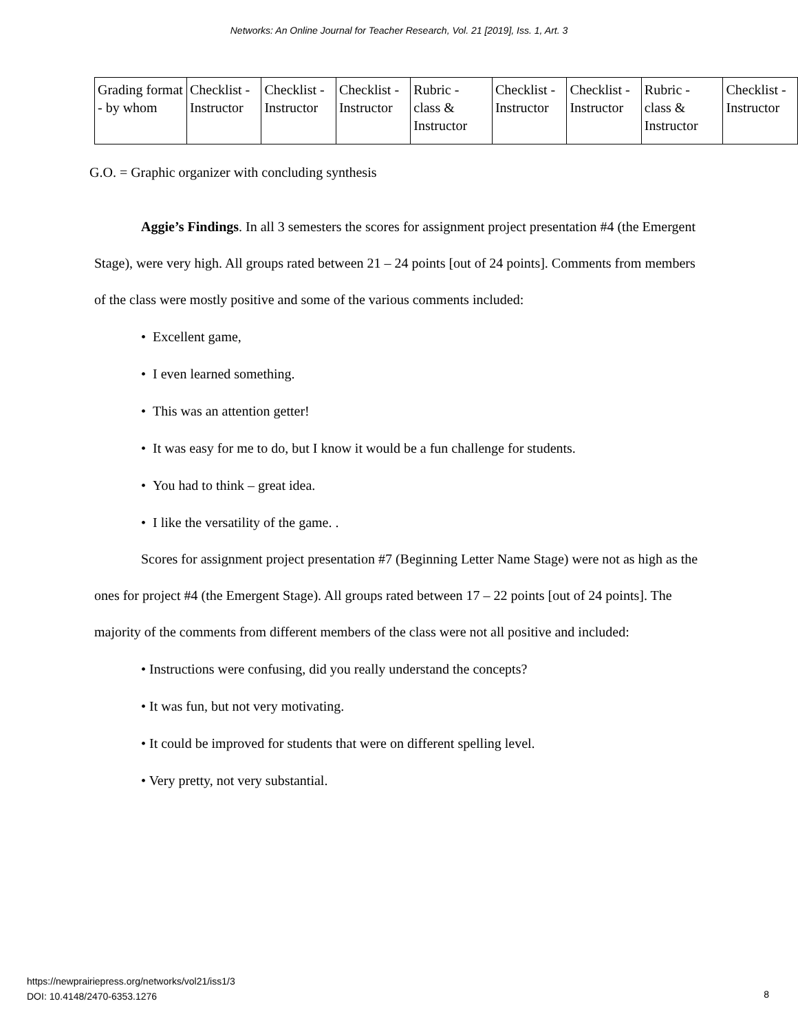Networks: An Online Journal for Teacher Research, Vol. 21 [2019], Iss. 1, Art. 3
| Grading format - by whom | Checklist - Instructor | Checklist - Instructor | Checklist - Instructor | Rubric - class & Instructor | Checklist - Instructor | Checklist - Instructor | Rubric - class & Instructor | Checklist - Instructor |
G.O. = Graphic organizer with concluding synthesis
Aggie’s Findings. In all 3 semesters the scores for assignment project presentation #4 (the Emergent Stage), were very high. All groups rated between 21 – 24 points [out of 24 points]. Comments from members of the class were mostly positive and some of the various comments included:
• Excellent game,
• I even learned something.
• This was an attention getter!
• It was easy for me to do, but I know it would be a fun challenge for students.
• You had to think – great idea.
• I like the versatility of the game. .
Scores for assignment project presentation #7 (Beginning Letter Name Stage) were not as high as the ones for project #4 (the Emergent Stage). All groups rated between 17 – 22 points [out of 24 points]. The majority of the comments from different members of the class were not all positive and included:
• Instructions were confusing, did you really understand the concepts?
• It was fun, but not very motivating.
• It could be improved for students that were on different spelling level.
• Very pretty, not very substantial.
https://newprairiepress.org/networks/vol21/iss1/3
DOI: 10.4148/2470-6353.1276
8